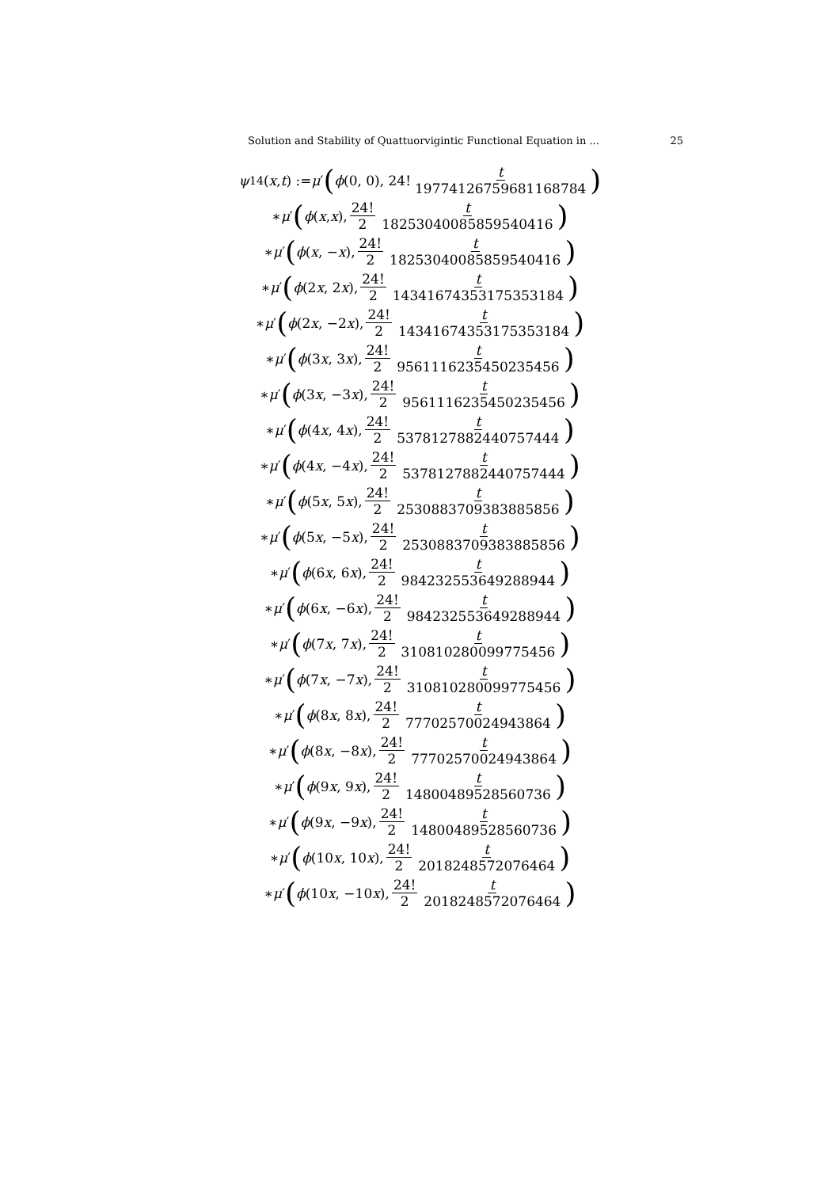Solution and Stability of Quattuorvigintic Functional Equation in ... 25
ψ<sub>14</sub>(x, t) := μ ′ ( ϕ (0, 0), 24! t 19774126759681168784)
∗ μ ′ ( ϕ (x, x), 24! 2 t 18253040085859540416)
∗ μ ′ ( ϕ (x, − x), 24! 2 t 18253040085859540416)
∗ μ ′ ( ϕ (2 x, 2 x), 24! 2 t 14341674353175353184)
∗ μ ′ ( ϕ (2 x, −2 x), 24! 2 t 14341674353175353184)
∗ μ ′ ( ϕ (3 x, 3 x), 24! 2 t 9561116235450235456)
∗ μ ′ ( ϕ (3 x, −3 x), 24! 2 t 9561116235450235456)
∗ μ ′ ( ϕ (4 x, 4 x), 24! 2 t 5378127882440757444)
∗ μ ′ ( ϕ (4 x, −4 x), 24! 2 t 5378127882440757444)
∗ μ ′ ( ϕ (5 x, 5 x), 24! 2 t 2530883709383885856)
∗ μ ′ ( ϕ (5 x, −5 x), 24! 2 t 2530883709383885856)
∗ μ ′ ( ϕ (6 x, 6 x), 24! 2 t 984232553649288944)
∗ μ ′ ( ϕ (6 x, −6 x), 24! 2 t 984232553649288944)
∗ μ ′ ( ϕ (7 x, 7 x), 24! 2 t 310810280099775456)
∗ μ ′ ( ϕ (7 x, −7 x), 24! 2 t 310810280099775456)
∗ μ ′ ( ϕ (8 x, 8 x), 24! 2 t 77702570024943864)
∗ μ ′ ( ϕ (8 x, −8 x), 24! 2 t 77702570024943864)
∗ μ ′ ( ϕ (9 x, 9 x), 24! 2 t 14800489528560736)
∗ μ ′ ( ϕ (9 x, −9 x), 24! 2 t 14800489528560736)
∗ μ ′ ( ϕ (10 x, 10 x), 24! 2 t 2018248572076464)
∗ μ ′ ( ϕ (10 x, −10 x), 24! 2 t 2018248572076464)